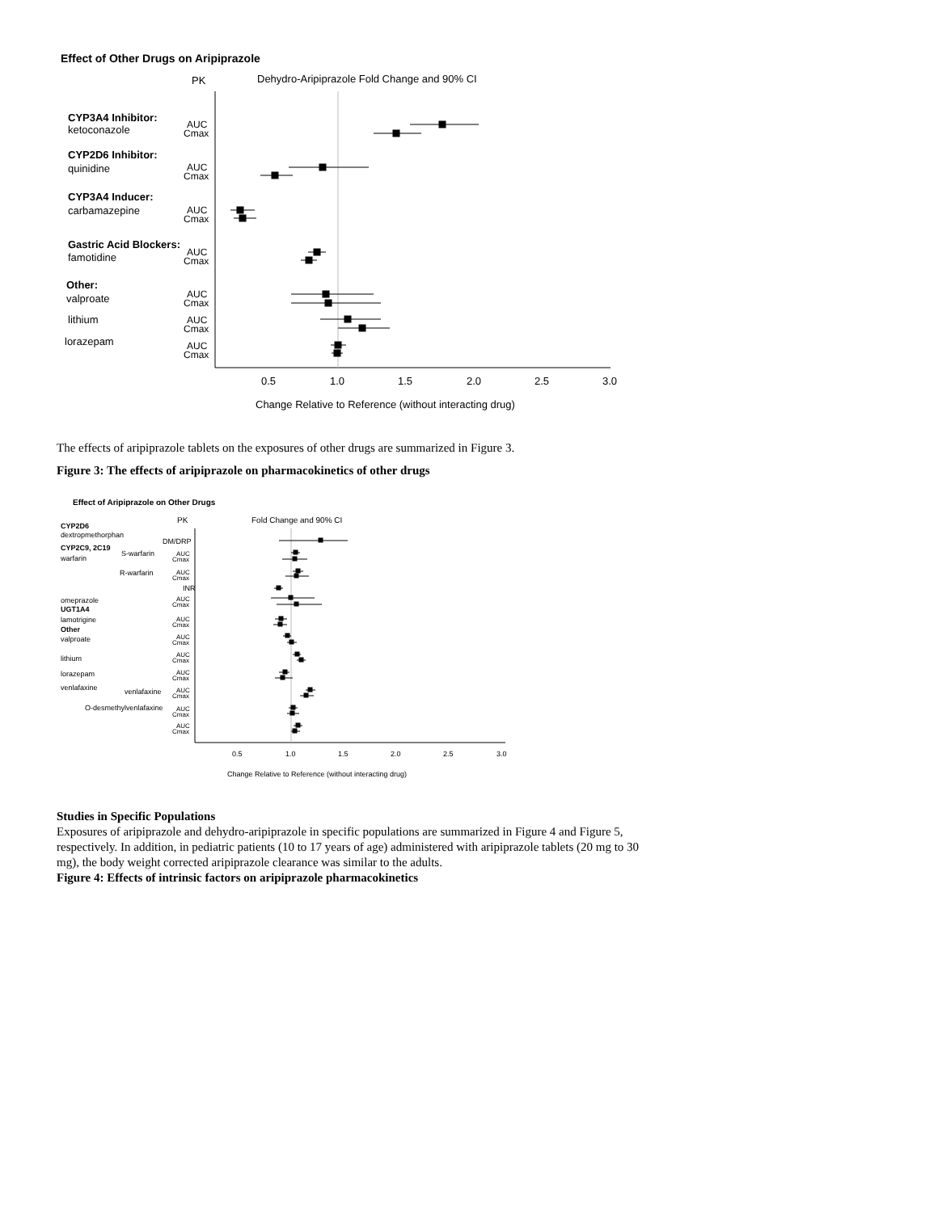Effect of Other Drugs on Aripiprazole
PK
Dehydro-Aripiprazole Fold Change and 90% CI
CYP3A4 Inhibitor:
ketoconazole
CYP2D6 Inhibitor:
quinidine
CYP3A4 Inducer:
carbamazepine
Gastric Acid Blockers:
famotidine
Other:
valproate
lithium
lorazepam
AUC
Cmax
AUC
Cmax
AUC
Cmax
AUC
Cmax
AUC
Cmax
AUC
Cmax
AUC
Cmax
0.5
1.0
1.5
2.0
2.5
3.0
Change Relative to Reference (without interacting drug)
The effects of aripiprazole tablets on the exposures of other drugs are summarized in Figure 3.
Figure 3: The effects of aripiprazole on pharmacokinetics of other drugs
Effect of Aripiprazole on Other Drugs
PK
Fold Change and 90% CI
CYP2D6
dextropmethorphan
CYP2C9, 2C19
S-warfarin
warfarin
R-warfarin
omeprazole
UGT1A4
lamotrigine
Other
valproate
lithium
lorazepam
venlafaxine
venlafaxine
O-desmethylvenlafaxine
DM/DRP
INR
AUC
Cmax
AUC
Cmax
AUC
Cmax
AUC
Cmax
AUC
Cmax
AUC
Cmax
AUC
Cmax
AUC
Cmax
AUC
Cmax
AUC
Cmax
0.5
1.0
1.5
2.0
2.5
3.0
Change Relative to Reference (without interacting drug)
Studies in Specific Populations
Exposures of aripiprazole and dehydro-aripiprazole in specific populations are summarized in Figure 4 and Figure 5, respectively. In addition, in pediatric patients (10 to 17 years of age) administered with aripiprazole tablets (20 mg to 30 mg), the body weight corrected aripiprazole clearance was similar to the adults.
Figure 4: Effects of intrinsic factors on aripiprazole pharmacokinetics